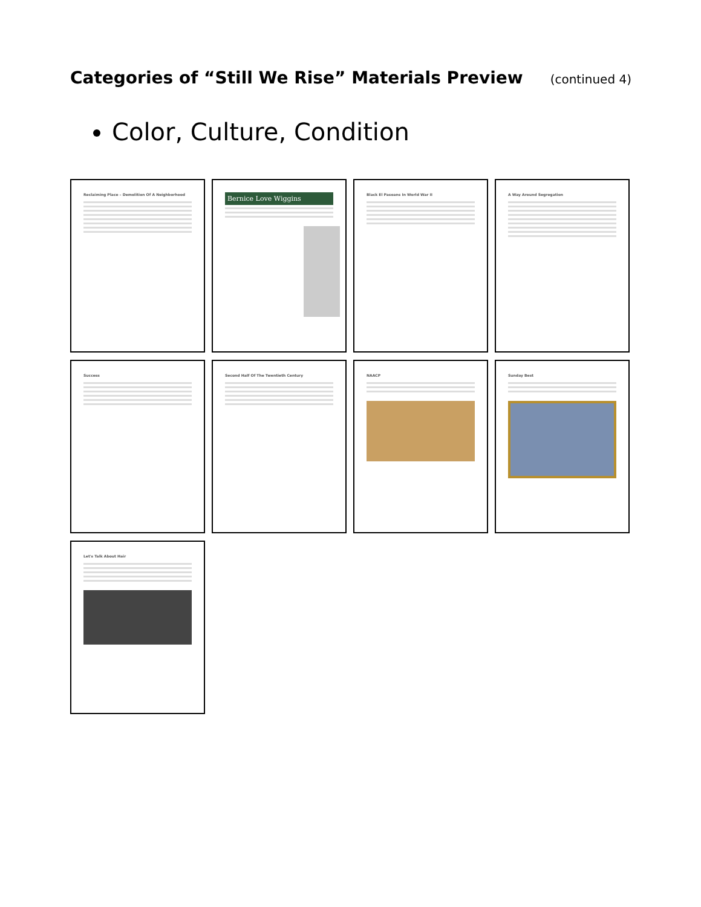Categories of “Still We Rise” Materials Preview
(continued 4)
Color, Culture, Condition
Reclaiming Place – Demolition Of A Neighborhood
Bernice Love Wiggins
Black El Pasoans In World War II
A Way Around Segregation
Success
Second Half Of The Twentieth Century
NAACP
Sunday Best
Let's Talk About Hair